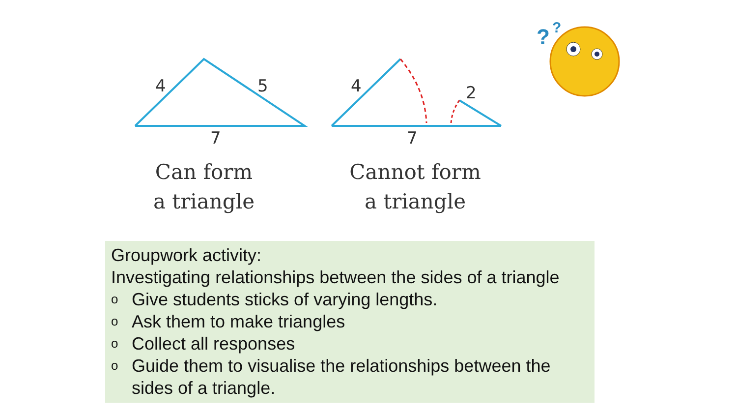4
5
7
4
2
7
?
?
Can form
a triangle
Cannot form
a triangle
Groupwork activity:
Investigating relationships between the sides of a triangle
o Give students sticks of varying lengths.
o Ask them to make triangles
o Collect all responses
o Guide them to visualise the relationships between the sides of a triangle.